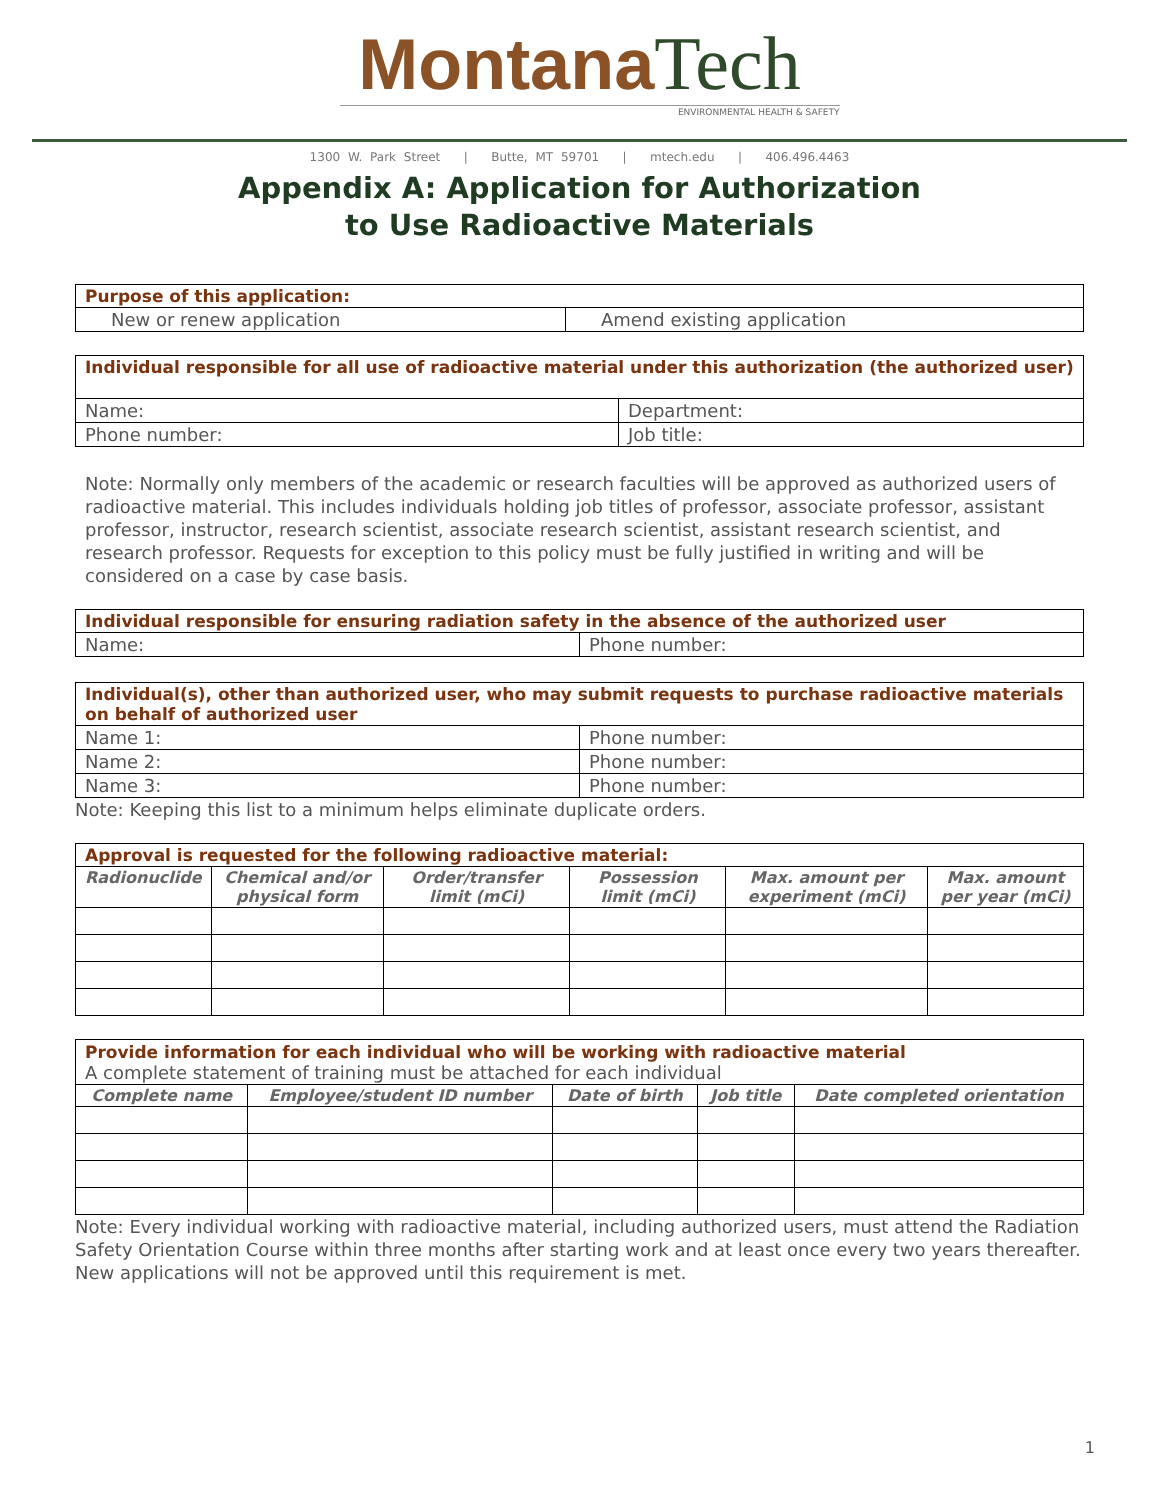Montana Tech
ENVIRONMENTAL HEALTH & SAFETY
1300 W. Park Street | Butte, MT 59701 | mtech.edu | 406.496.4463
Appendix A: Application for Authorization
to Use Radioactive Materials
| Purpose of this application: | |
| New or renew application | Amend existing application |
| Individual responsible for all use of radioactive material under this authorization (the authorized user) | |
| Name: | Department: |
| Phone number: | Job title: |
Note: Normally only members of the academic or research faculties will be approved as authorized users of radioactive material. This includes individuals holding job titles of professor, associate professor, assistant professor, instructor, research scientist, associate research scientist, assistant research scientist, and research professor. Requests for exception to this policy must be fully justified in writing and will be considered on a case by case basis.
| Individual responsible for ensuring radiation safety in the absence of the authorized user | |
| Name: | Phone number: |
| Individual(s), other than authorized user, who may submit requests to purchase radioactive materials on behalf of authorized user | |
| Name 1: | Phone number: |
| Name 2: | Phone number: |
| Name 3: | Phone number: |
Note: Keeping this list to a minimum helps eliminate duplicate orders.
| Approval is requested for the following radioactive material: | | | | | |
| Radionuclide | Chemical and/or physical form | Order/transfer limit (mCi) | Possession limit (mCi) | Max. amount per experiment (mCi) | Max. amount per year (mCi) |
| Provide information for each individual who will be working with radioactive material A complete statement of training must be attached for each individual | | | | |
| Complete name | Employee/student ID number | Date of birth | Job title | Date completed orientation |
Note: Every individual working with radioactive material, including authorized users, must attend the Radiation Safety Orientation Course within three months after starting work and at least once every two years thereafter. New applications will not be approved until this requirement is met.
1